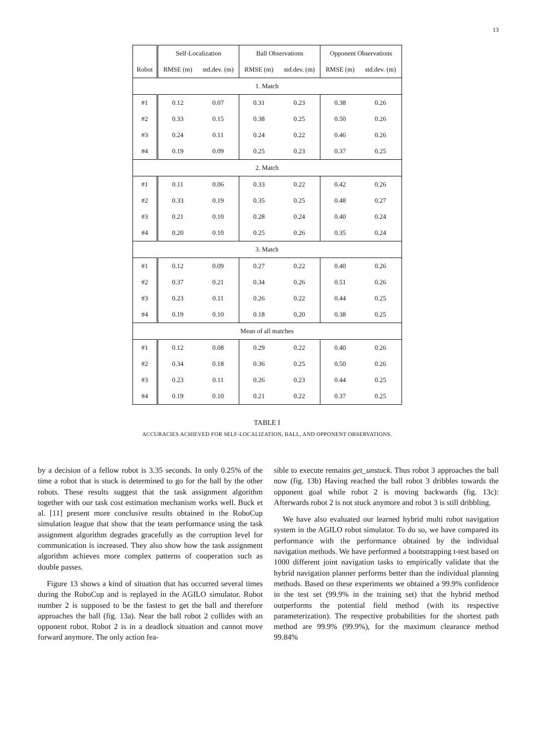13
| | Self-Localization | | Ball Observations | | Opponent Observations | |
| --- | --- | --- | --- | --- | --- | --- |
| Robot | RMSE (m) | std.dev. (m) | RMSE (m) | std.dev. (m) | RMSE (m) | std.dev. (m) |
| 1. Match | | | | | | |
| #1 | 0.12 | 0.07 | 0.31 | 0.23 | 0.38 | 0.26 |
| #2 | 0.33 | 0.15 | 0.38 | 0.25 | 0.50 | 0.26 |
| #3 | 0.24 | 0.11 | 0.24 | 0.22 | 0.46 | 0.26 |
| #4 | 0.19 | 0.09 | 0.25 | 0.23 | 0.37 | 0.25 |
| 2. Match | | | | | | |
| #1 | 0.11 | 0.06 | 0.33 | 0.22 | 0.42 | 0.26 |
| #2 | 0.33 | 0.19 | 0.35 | 0.25 | 0.48 | 0.27 |
| #3 | 0.21 | 0.10 | 0.28 | 0.24 | 0.40 | 0.24 |
| #4 | 0.20 | 0.10 | 0.25 | 0.26 | 0.35 | 0.24 |
| 3. Match | | | | | | |
| #1 | 0.12 | 0.09 | 0.27 | 0.22 | 0.40 | 0.26 |
| #2 | 0.37 | 0.21 | 0.34 | 0.26 | 0.51 | 0.26 |
| #3 | 0.23 | 0.11 | 0.26 | 0.22 | 0.44 | 0.25 |
| #4 | 0.19 | 0.10 | 0.18 | 0.20 | 0.38 | 0.25 |
| Mean of all matches | | | | | | |
| #1 | 0.12 | 0.08 | 0.29 | 0.22 | 0.40 | 0.26 |
| #2 | 0.34 | 0.18 | 0.36 | 0.25 | 0.50 | 0.26 |
| #3 | 0.23 | 0.11 | 0.26 | 0.23 | 0.44 | 0.25 |
| #4 | 0.19 | 0.10 | 0.21 | 0.22 | 0.37 | 0.25 |
TABLE I
ACCURACIES ACHIEVED FOR SELF-LOCALIZATION, BALL, AND OPPONENT OBSERVATIONS.
by a decision of a fellow robot is 3.35 seconds. In only 0.25% of the time a robot that is stuck is determined to go for the ball by the other robots. These results suggest that the task assignment algorithm together with our task cost estimation mechanism works well. Buck et al. [11] present more conclusive results obtained in the RoboCup simulation league that show that the team performance using the task assignment algorithm degrades gracefully as the corruption level for communication is increased. They also show how the task assignment algorithm achieves more complex patterns of cooperation such as double passes.
Figure 13 shows a kind of situation that has occurred several times during the RoboCup and is replayed in the AGILO simulator. Robot number 2 is supposed to be the fastest to get the ball and therefore approaches the ball (fig. 13a). Near the ball robot 2 collides with an opponent robot. Robot 2 is in a deadlock situation and cannot move forward anymore. The only action fea-
sible to execute remains get_unstuck. Thus robot 3 approaches the ball now (fig. 13b) Having reached the ball robot 3 dribbles towards the opponent goal while robot 2 is moving backwards (fig. 13c): Afterwards robot 2 is not stuck anymore and robot 3 is still dribbling.
We have also evaluated our learned hybrid multi robot navigation system in the AGILO robot simulator. To do so, we have compared its performance with the performance obtained by the individual navigation methods. We have performed a bootstrapping t-test based on 1000 different joint navigation tasks to empirically validate that the hybrid navigation planner performs better than the individual planning methods. Based on these experiments we obtained a 99.9% confidence in the test set (99.9% in the training set) that the hybrid method outperforms the potential field method (with its respective parameterization). The respective probabilities for the shortest path method are 99.9% (99.9%), for the maximum clearance method 99.84%